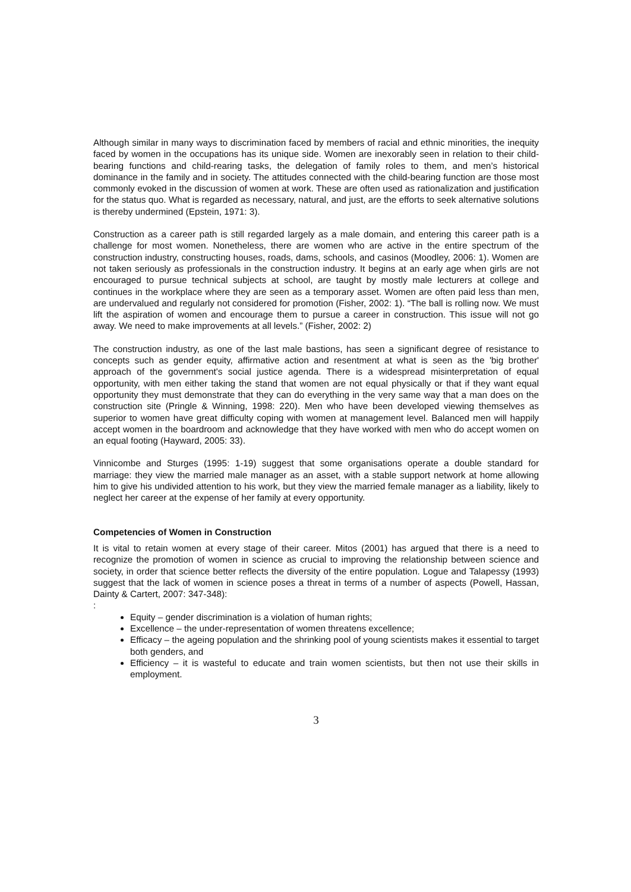Although similar in many ways to discrimination faced by members of racial and ethnic minorities, the inequity faced by women in the occupations has its unique side. Women are inexorably seen in relation to their child-bearing functions and child-rearing tasks, the delegation of family roles to them, and men’s historical dominance in the family and in society. The attitudes connected with the child-bearing function are those most commonly evoked in the discussion of women at work. These are often used as rationalization and justification for the status quo. What is regarded as necessary, natural, and just, are the efforts to seek alternative solutions is thereby undermined (Epstein, 1971: 3).
Construction as a career path is still regarded largely as a male domain, and entering this career path is a challenge for most women. Nonetheless, there are women who are active in the entire spectrum of the construction industry, constructing houses, roads, dams, schools, and casinos (Moodley, 2006: 1). Women are not taken seriously as professionals in the construction industry. It begins at an early age when girls are not encouraged to pursue technical subjects at school, are taught by mostly male lecturers at college and continues in the workplace where they are seen as a temporary asset. Women are often paid less than men, are undervalued and regularly not considered for promotion (Fisher, 2002: 1). “The ball is rolling now. We must lift the aspiration of women and encourage them to pursue a career in construction. This issue will not go away. We need to make improvements at all levels.” (Fisher, 2002: 2)
The construction industry, as one of the last male bastions, has seen a significant degree of resistance to concepts such as gender equity, affirmative action and resentment at what is seen as the 'big brother' approach of the government's social justice agenda. There is a widespread misinterpretation of equal opportunity, with men either taking the stand that women are not equal physically or that if they want equal opportunity they must demonstrate that they can do everything in the very same way that a man does on the construction site (Pringle & Winning, 1998: 220). Men who have been developed viewing themselves as superior to women have great difficulty coping with women at management level. Balanced men will happily accept women in the boardroom and acknowledge that they have worked with men who do accept women on an equal footing (Hayward, 2005: 33).
Vinnicombe and Sturges (1995: 1-19) suggest that some organisations operate a double standard for marriage: they view the married male manager as an asset, with a stable support network at home allowing him to give his undivided attention to his work, but they view the married female manager as a liability, likely to neglect her career at the expense of her family at every opportunity.
Competencies of Women in Construction
It is vital to retain women at every stage of their career. Mitos (2001) has argued that there is a need to recognize the promotion of women in science as crucial to improving the relationship between science and society, in order that science better reflects the diversity of the entire population. Logue and Talapessy (1993) suggest that the lack of women in science poses a threat in terms of a number of aspects (Powell, Hassan, Dainty & Cartert, 2007: 347-348):
:
Equity – gender discrimination is a violation of human rights;
Excellence – the under-representation of women threatens excellence;
Efficacy – the ageing population and the shrinking pool of young scientists makes it essential to target both genders, and
Efficiency – it is wasteful to educate and train women scientists, but then not use their skills in employment.
3